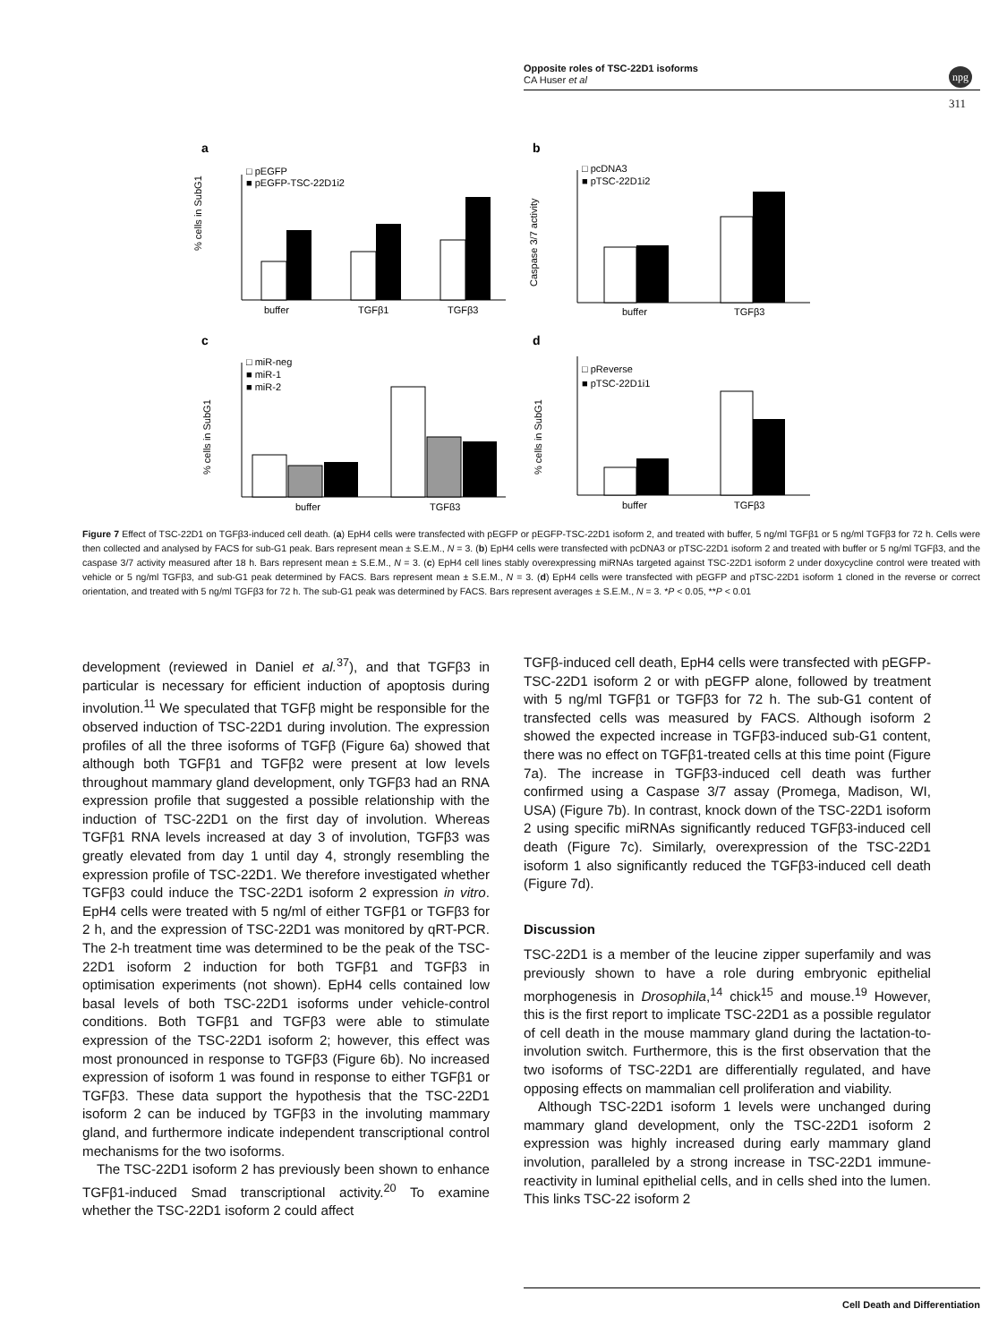Opposite roles of TSC-22D1 isoforms
CA Huser et al
npg
311
a
b
c
d
buffer
TGFβ1
TGFβ3
□ pEGFP
■ pEGFP-TSC-22D1i2
% cells in SubG1
buffer
TGFβ3
□ pcDNA3
■ pTSC-22D1i2
Caspase 3/7 activity
buffer
TGFβ3
□ miR-neg
■ miR-1
■ miR-2
% cells in SubG1
buffer
TGFβ3
□ pReverse
■ pTSC-22D1i1
% cells in SubG1
Figure 7 Effect of TSC-22D1 on TGFβ3-induced cell death. (a) EpH4 cells were transfected with pEGFP or pEGFP-TSC-22D1 isoform 2, and treated with buffer, 5 ng/ml TGFβ1 or 5 ng/ml TGFβ3 for 72 h. Cells were then collected and analysed by FACS for sub-G1 peak. Bars represent mean ± S.E.M., N = 3. (b) EpH4 cells were transfected with pcDNA3 or pTSC-22D1 isoform 2 and treated with buffer or 5 ng/ml TGFβ3, and the caspase 3/7 activity measured after 18 h. Bars represent mean ± S.E.M., N = 3. (c) EpH4 cell lines stably overexpressing miRNAs targeted against TSC-22D1 isoform 2 under doxycycline control were treated with vehicle or 5 ng/ml TGFβ3, and sub-G1 peak determined by FACS. Bars represent mean ± S.E.M., N = 3. (d) EpH4 cells were transfected with pEGFP and pTSC-22D1 isoform 1 cloned in the reverse or correct orientation, and treated with 5 ng/ml TGFβ3 for 72 h. The sub-G1 peak was determined by FACS. Bars represent averages ± S.E.M., N = 3. *P < 0.05, **P < 0.01
development (reviewed in Daniel et al.<sup>37</sup>), and that TGFβ3 in particular is necessary for efficient induction of apoptosis during involution.<sup>11</sup> We speculated that TGFβ might be responsible for the observed induction of TSC-22D1 during involution. The expression profiles of all the three isoforms of TGFβ (Figure 6a) showed that although both TGFβ1 and TGFβ2 were present at low levels throughout mammary gland development, only TGFβ3 had an RNA expression profile that suggested a possible relationship with the induction of TSC-22D1 on the first day of involution. Whereas TGFβ1 RNA levels increased at day 3 of involution, TGFβ3 was greatly elevated from day 1 until day 4, strongly resembling the expression profile of TSC-22D1. We therefore investigated whether TGFβ3 could induce the TSC-22D1 isoform 2 expression in vitro. EpH4 cells were treated with 5 ng/ml of either TGFβ1 or TGFβ3 for 2 h, and the expression of TSC-22D1 was monitored by qRT-PCR. The 2-h treatment time was determined to be the peak of the TSC-22D1 isoform 2 induction for both TGFβ1 and TGFβ3 in optimisation experiments (not shown). EpH4 cells contained low basal levels of both TSC-22D1 isoforms under vehicle-control conditions. Both TGFβ1 and TGFβ3 were able to stimulate expression of the TSC-22D1 isoform 2; however, this effect was most pronounced in response to TGFβ3 (Figure 6b). No increased expression of isoform 1 was found in response to either TGFβ1 or TGFβ3. These data support the hypothesis that the TSC-22D1 isoform 2 can be induced by TGFβ3 in the involuting mammary gland, and furthermore indicate independent transcriptional control mechanisms for the two isoforms.
The TSC-22D1 isoform 2 has previously been shown to enhance TGFβ1-induced Smad transcriptional activity.<sup>20</sup> To examine whether the TSC-22D1 isoform 2 could affect
TGFβ-induced cell death, EpH4 cells were transfected with pEGFP-TSC-22D1 isoform 2 or with pEGFP alone, followed by treatment with 5 ng/ml TGFβ1 or TGFβ3 for 72 h. The sub-G1 content of transfected cells was measured by FACS. Although isoform 2 showed the expected increase in TGFβ3-induced sub-G1 content, there was no effect on TGFβ1-treated cells at this time point (Figure 7a). The increase in TGFβ3-induced cell death was further confirmed using a Caspase 3/7 assay (Promega, Madison, WI, USA) (Figure 7b). In contrast, knock down of the TSC-22D1 isoform 2 using specific miRNAs significantly reduced TGFβ3-induced cell death (Figure 7c). Similarly, overexpression of the TSC-22D1 isoform 1 also significantly reduced the TGFβ3-induced cell death (Figure 7d).
Discussion
TSC-22D1 is a member of the leucine zipper superfamily and was previously shown to have a role during embryonic epithelial morphogenesis in Drosophila,<sup>14</sup> chick<sup>15</sup> and mouse.<sup>19</sup> However, this is the first report to implicate TSC-22D1 as a possible regulator of cell death in the mouse mammary gland during the lactation-to-involution switch. Furthermore, this is the first observation that the two isoforms of TSC-22D1 are differentially regulated, and have opposing effects on mammalian cell proliferation and viability.
Although TSC-22D1 isoform 1 levels were unchanged during mammary gland development, only the TSC-22D1 isoform 2 expression was highly increased during early mammary gland involution, paralleled by a strong increase in TSC-22D1 immune-reactivity in luminal epithelial cells, and in cells shed into the lumen. This links TSC-22 isoform 2
Cell Death and Differentiation